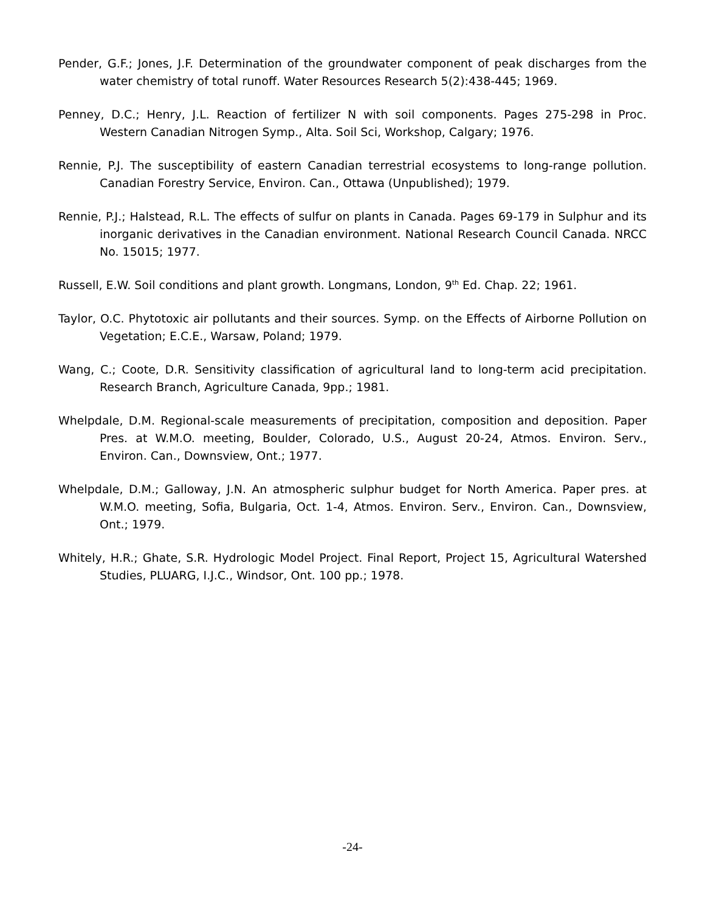Pender, G.F.; Jones, J.F. Determination of the groundwater component of peak discharges from the water chemistry of total runoff. Water Resources Research 5(2):438-445; 1969.
Penney, D.C.; Henry, J.L. Reaction of fertilizer N with soil components. Pages 275-298 in Proc. Western Canadian Nitrogen Symp., Alta. Soil Sci, Workshop, Calgary; 1976.
Rennie, P.J. The susceptibility of eastern Canadian terrestrial ecosystems to long-range pollution. Canadian Forestry Service, Environ. Can., Ottawa (Unpublished); 1979.
Rennie, P.J.; Halstead, R.L. The effects of sulfur on plants in Canada. Pages 69-179 in Sulphur and its inorganic derivatives in the Canadian environment. National Research Council Canada. NRCC No. 15015; 1977.
Russell, E.W. Soil conditions and plant growth. Longmans, London, 9<sup>th</sup> Ed. Chap. 22; 1961.
Taylor, O.C. Phytotoxic air pollutants and their sources. Symp. on the Effects of Airborne Pollution on Vegetation; E.C.E., Warsaw, Poland; 1979.
Wang, C.; Coote, D.R. Sensitivity classification of agricultural land to long-term acid precipitation. Research Branch, Agriculture Canada, 9pp.; 1981.
Whelpdale, D.M. Regional-scale measurements of precipitation, composition and deposition. Paper Pres. at W.M.O. meeting, Boulder, Colorado, U.S., August 20-24, Atmos. Environ. Serv., Environ. Can., Downsview, Ont.; 1977.
Whelpdale, D.M.; Galloway, J.N. An atmospheric sulphur budget for North America. Paper pres. at W.M.O. meeting, Sofia, Bulgaria, Oct. 1-4, Atmos. Environ. Serv., Environ. Can., Downsview, Ont.; 1979.
Whitely, H.R.; Ghate, S.R. Hydrologic Model Project. Final Report, Project 15, Agricultural Watershed Studies, PLUARG, I.J.C., Windsor, Ont. 100 pp.; 1978.
-24-